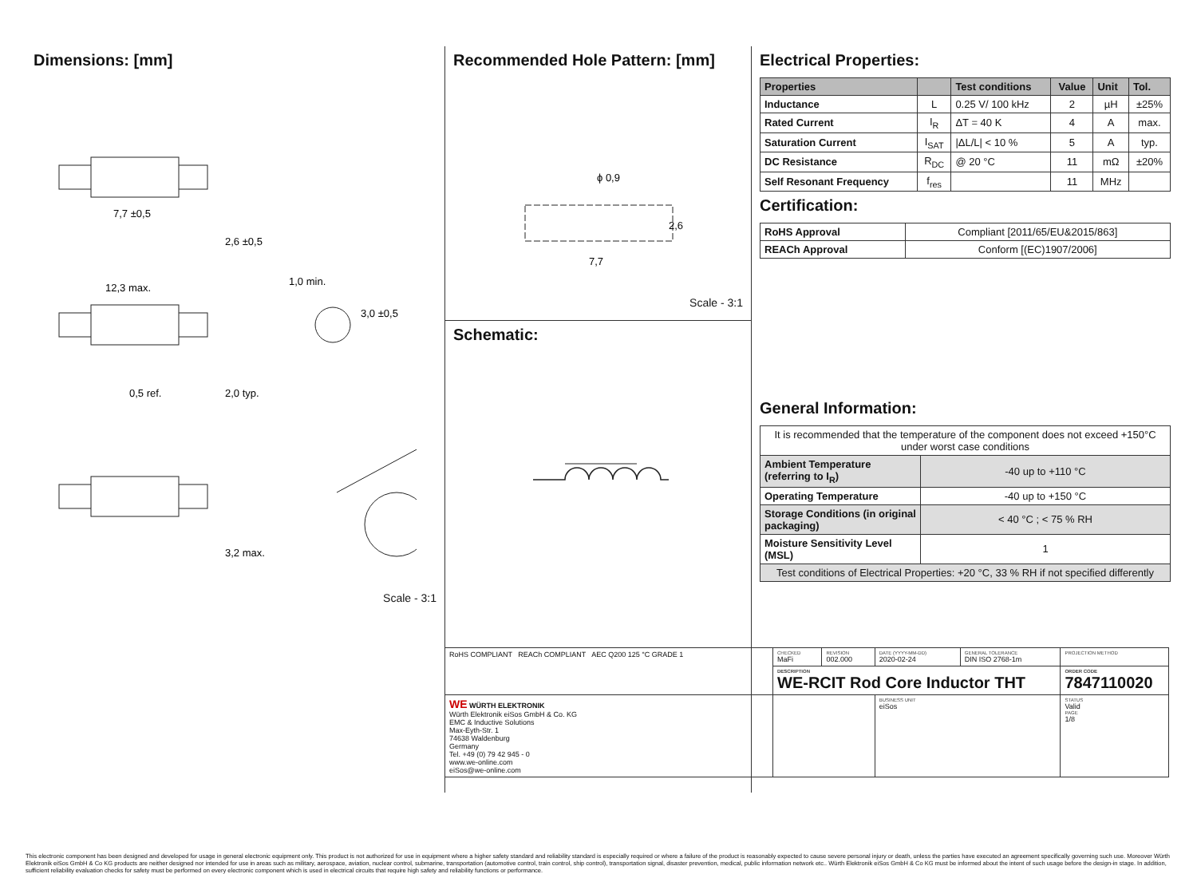Dimensions: [mm]
7,7 ±0,5
12,3 max.
0,5 ref.
2,6 ±0,5
2,0 typ.
3,2 max.
1,0 min.
3,0 ±0,5
Scale - 3:1
Recommended Hole Pattern: [mm]
ϕ 0,9
2,6
7,7
Scale - 3:1
Schematic:
Electrical Properties:
| Properties | | Test conditions | Value | Unit | Tol. |
| --- | --- | --- | --- | --- | --- |
| Inductance | L | 0.25 V/ 100 kHz | 2 | µH | ±25% |
| Rated Current | I<sub>R</sub> | ΔT = 40 K | 4 | A | max. |
| Saturation Current | I<sub>SAT</sub> | /ΔL/L/ < 10 % | 5 | A | typ. |
| DC Resistance | R<sub>DC</sub> | @ 20 °C | 11 | mΩ | ±20% |
| Self Resonant Frequency | f<sub>res</sub> | | 11 | MHz | |
Certification:
| RoHS Approval | Compliant [2011/65/EU&2015/863] |
| REACh Approval | Conform [(EC)1907/2006] |
General Information:
| It is recommended that the temperature of the component does not exceed +150°C under worst case conditions | |
| Ambient Temperature (referring to I<sub>R</sub>) | -40 up to +110 °C |
| Operating Temperature | -40 up to +150 °C |
| Storage Conditions (in original packaging) | < 40 °C ; < 75 % RH |
| Moisture Sensitivity Level (MSL) | 1 |
| Test conditions of Electrical Properties: +20 °C, 33 % RH if not specified differently | |
| RoHS COMPLIANT REACh COMPLIANT AEC Q200 125 °C GRADE 1 | CHECKED MaFi | REVISION 002.000 | DATE (YYYY-MM-DD) 2020-02-24 | GENERAL TOLERANCE DIN ISO 2768-1m | PROJECTION METHOD |
| | DESCRIPTION WE-RCIT Rod Core Inductor THT | | | | ORDER CODE 7847110020 |
| WE WÜRTH ELEKTRONIK Würth Elektronik eiSos GmbH & Co. KG EMC & Inductive Solutions Max-Eyth-Str. 1 74638 Waldenburg Germany Tel. +49 (0) 79 42 945 - 0 www.we-online.com eiSos@we-online.com | | | BUSINESS UNIT eiSos | | STATUS Valid PAGE 1/8 |
This electronic component has been designed and developed for usage in general electronic equipment only. This product is not authorized for use in equipment where a higher safety standard and reliability standard is especially required or where a failure of the product is reasonably expected to cause severe personal injury or death, unless the parties have executed an agreement specifically governing such use. Moreover Würth Elektronik eiSos GmbH & Co KG products are neither designed nor intended for use in areas such as military, aerospace, aviation, nuclear control, submarine, transportation (automotive control, train control, ship control), transportation signal, disaster prevention, medical, public information network etc.. Würth Elektronik eiSos GmbH & Co KG must be informed about the intent of such usage before the design-in stage. In addition, sufficient reliability evaluation checks for safety must be performed on every electronic component which is used in electrical circuits that require high safety and reliability functions or performance.